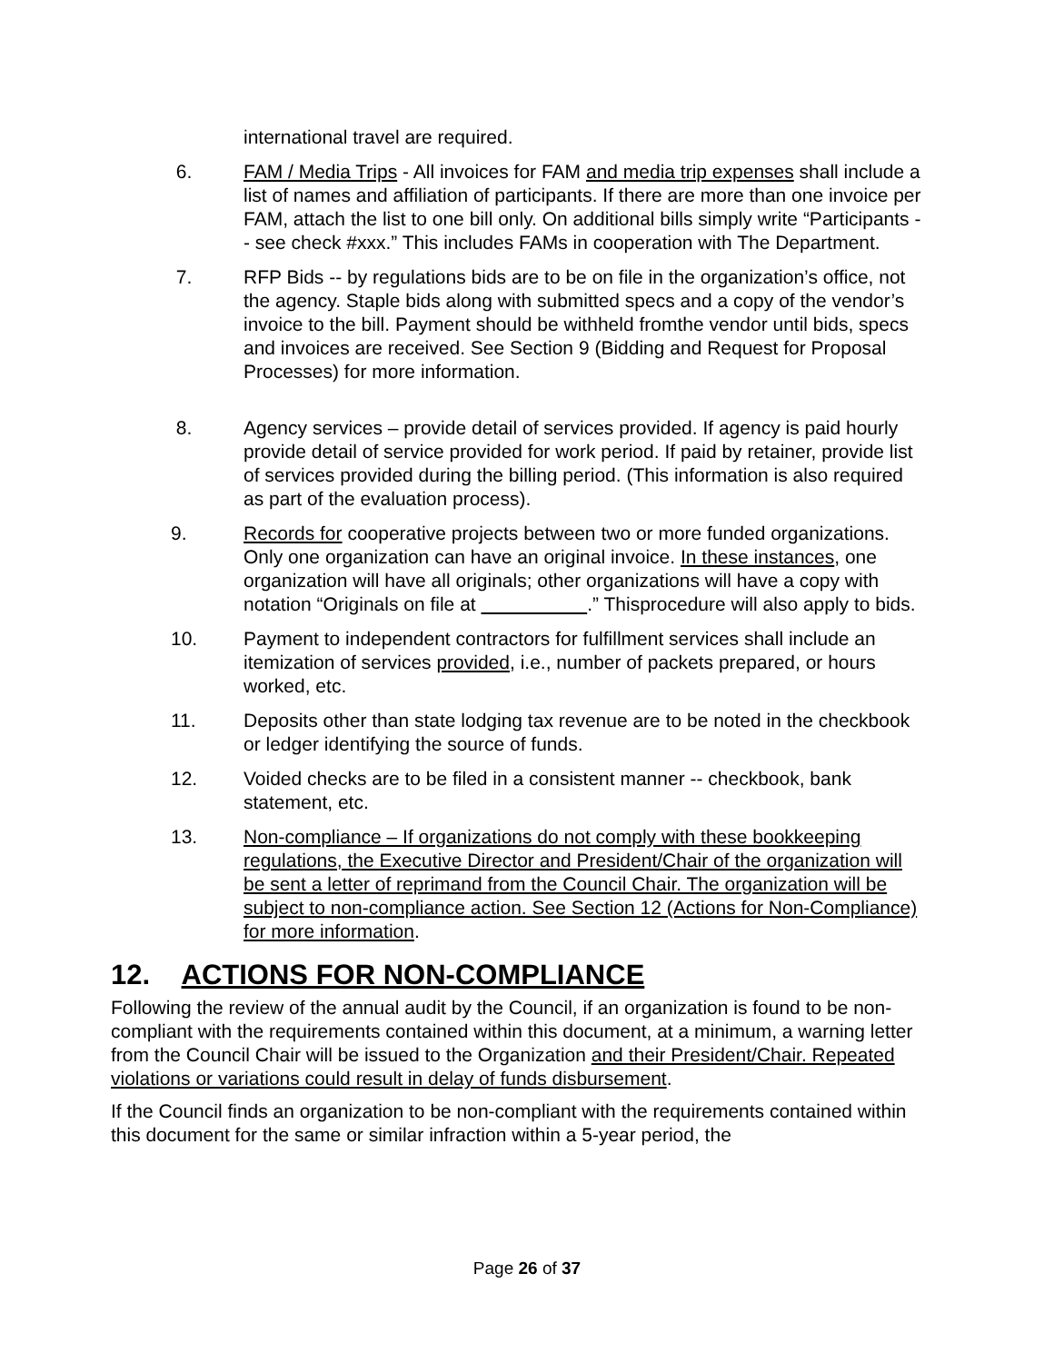international travel are required.
6. FAM / Media Trips - All invoices for FAM and media trip expenses shall include a list of names and affiliation of participants. If there are more than one invoice per FAM, attach the list to one bill only. On additional bills simply write “Participants -- see check #xxx.” This includes FAMs in cooperation with The Department.
7. RFP Bids -- by regulations bids are to be on file in the organization’s office, not the agency. Staple bids along with submitted specs and a copy of the vendor’s invoice to the bill. Payment should be withheld fromthe vendor until bids, specs and invoices are received. See Section 9 (Bidding and Request for Proposal Processes) for more information.
8. Agency services – provide detail of services provided. If agency is paid hourly provide detail of service provided for work period. If paid by retainer, provide list of services provided during the billing period. (This information is also required as part of the evaluation process).
9. Records for cooperative projects between two or more funded organizations. Only one organization can have an original invoice. In these instances, one organization will have all originals; other organizations will have a copy with notation “Originals on file at .” Thisprocedure will also apply to bids.
10. Payment to independent contractors for fulfillment services shall include an itemization of services provided, i.e., number of packets prepared, or hours worked, etc.
11. Deposits other than state lodging tax revenue are to be noted in the checkbook or ledger identifying the source of funds.
12. Voided checks are to be filed in a consistent manner -- checkbook, bank statement, etc.
13. Non-compliance – If organizations do not comply with these bookkeeping regulations, the Executive Director and President/Chair of the organization will be sent a letter of reprimand from the Council Chair. The organization will be subject to non-compliance action. See Section 12 (Actions for Non-Compliance) for more information.
12. ACTIONS FOR NON-COMPLIANCE
Following the review of the annual audit by the Council, if an organization is found to be non-compliant with the requirements contained within this document, at a minimum, a warning letter from the Council Chair will be issued to the Organization and their President/Chair. Repeated violations or variations could result in delay of funds disbursement.
If the Council finds an organization to be non-compliant with the requirements contained within this document for the same or similar infraction within a 5-year period, the
Page 26 of 37